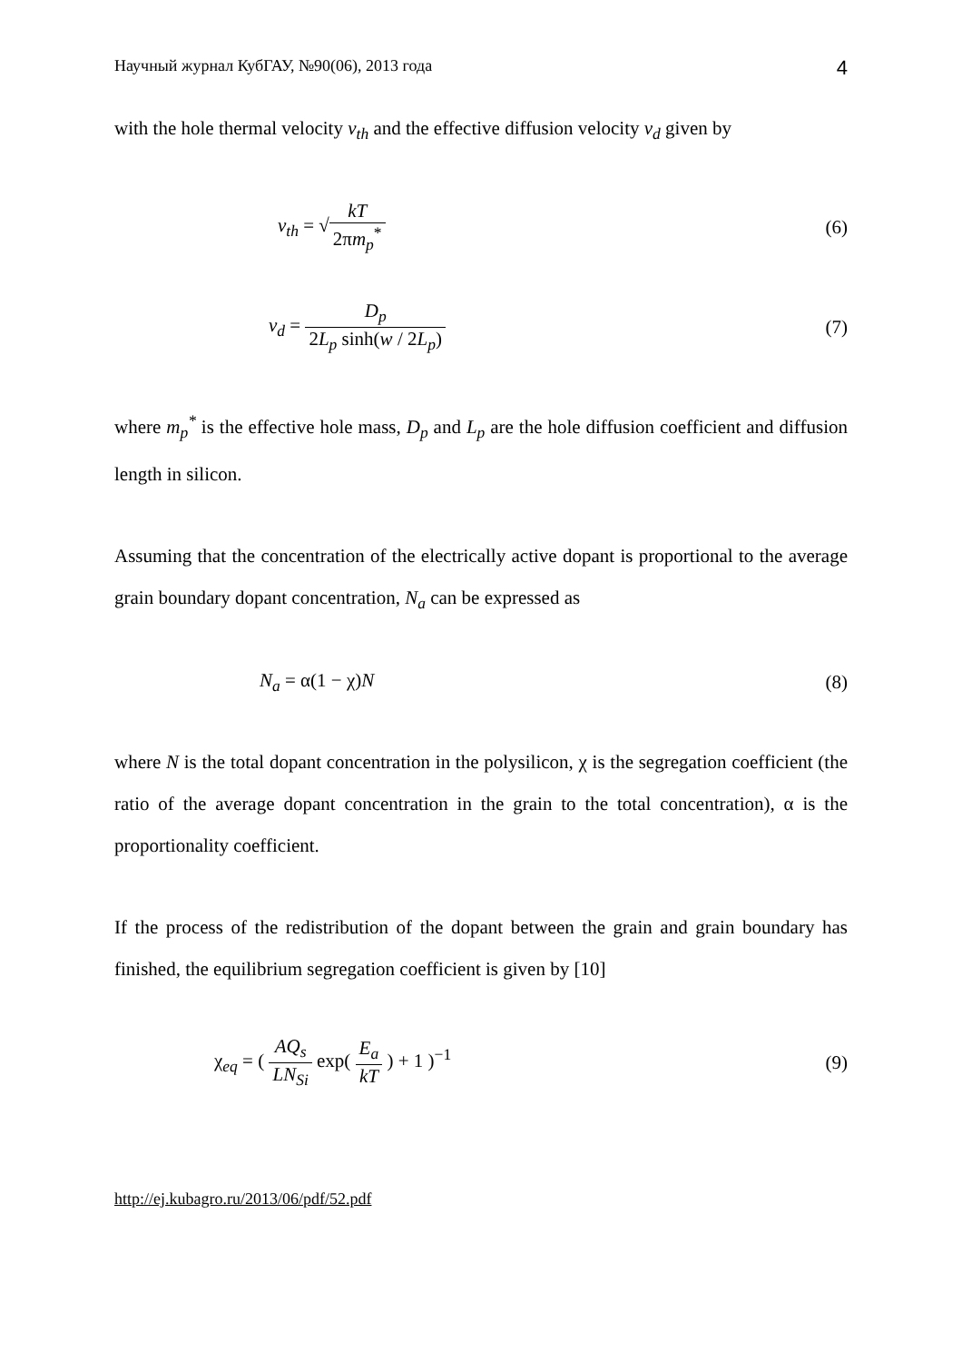Научный журнал КубГАУ, №90(06), 2013 года 4
with the hole thermal velocity v<sub>th</sub> and the effective diffusion velocity v<sub>d</sub> given by
v<sub>th</sub> = √kT 2πm<sub>p</sub><sup>*</sup> (6)
v<sub>d</sub> = D<sub>p</sub> 2L<sub>p</sub> sinh(w / 2L<sub>p</sub>) (7)
where m<sub>p</sub><sup>*</sup> is the effective hole mass, D<sub>p</sub> and L<sub>p</sub> are the hole diffusion coefficient and diffusion length in silicon.
Assuming that the concentration of the electrically active dopant is proportional to the average grain boundary dopant concentration, N<sub>a</sub> can be expressed as
N<sub>a</sub> = α(1 − χ)N (8)
where N is the total dopant concentration in the polysilicon, χ is the segregation coefficient (the ratio of the average dopant concentration in the grain to the total concentration), α is the proportionality coefficient.
If the process of the redistribution of the dopant between the grain and grain boundary has finished, the equilibrium segregation coefficient is given by [10]
χ<sub>eq</sub> = ( AQ<sub>s</sub> LN<sub>Si</sub> exp( E<sub>a</sub> kT ) + 1 )<sup>−1</sup>
(9)
http://ej.kubagro.ru/2013/06/pdf/52.pdf